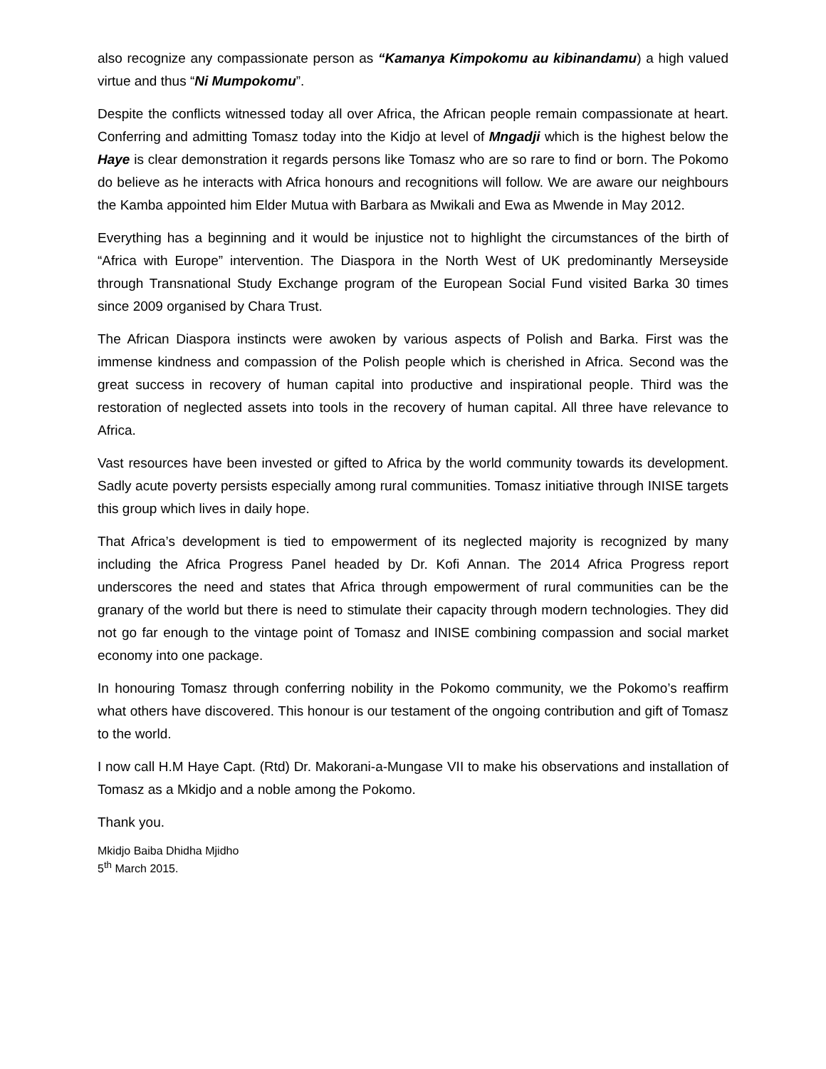also recognize any compassionate person as “Kamanya Kimpokomu au kibinandamu) a high valued virtue and thus “Ni Mumpokomu”.
Despite the conflicts witnessed today all over Africa, the African people remain compassionate at heart. Conferring and admitting Tomasz today into the Kidjo at level of Mngadji which is the highest below the Haye is clear demonstration it regards persons like Tomasz who are so rare to find or born. The Pokomo do believe as he interacts with Africa honours and recognitions will follow. We are aware our neighbours the Kamba appointed him Elder Mutua with Barbara as Mwikali and Ewa as Mwende in May 2012.
Everything has a beginning and it would be injustice not to highlight the circumstances of the birth of “Africa with Europe” intervention. The Diaspora in the North West of UK predominantly Merseyside through Transnational Study Exchange program of the European Social Fund visited Barka 30 times since 2009 organised by Chara Trust.
The African Diaspora instincts were awoken by various aspects of Polish and Barka. First was the immense kindness and compassion of the Polish people which is cherished in Africa. Second was the great success in recovery of human capital into productive and inspirational people. Third was the restoration of neglected assets into tools in the recovery of human capital. All three have relevance to Africa.
Vast resources have been invested or gifted to Africa by the world community towards its development. Sadly acute poverty persists especially among rural communities. Tomasz initiative through INISE targets this group which lives in daily hope.
That Africa’s development is tied to empowerment of its neglected majority is recognized by many including the Africa Progress Panel headed by Dr. Kofi Annan. The 2014 Africa Progress report underscores the need and states that Africa through empowerment of rural communities can be the granary of the world but there is need to stimulate their capacity through modern technologies. They did not go far enough to the vintage point of Tomasz and INISE combining compassion and social market economy into one package.
In honouring Tomasz through conferring nobility in the Pokomo community, we the Pokomo’s reaffirm what others have discovered. This honour is our testament of the ongoing contribution and gift of Tomasz to the world.
I now call H.M Haye Capt. (Rtd) Dr. Makorani-a-Mungase VII to make his observations and installation of Tomasz as a Mkidjo and a noble among the Pokomo.
Thank you.
Mkidjo Baiba Dhidha Mjidho
5<sup>th</sup> March 2015.